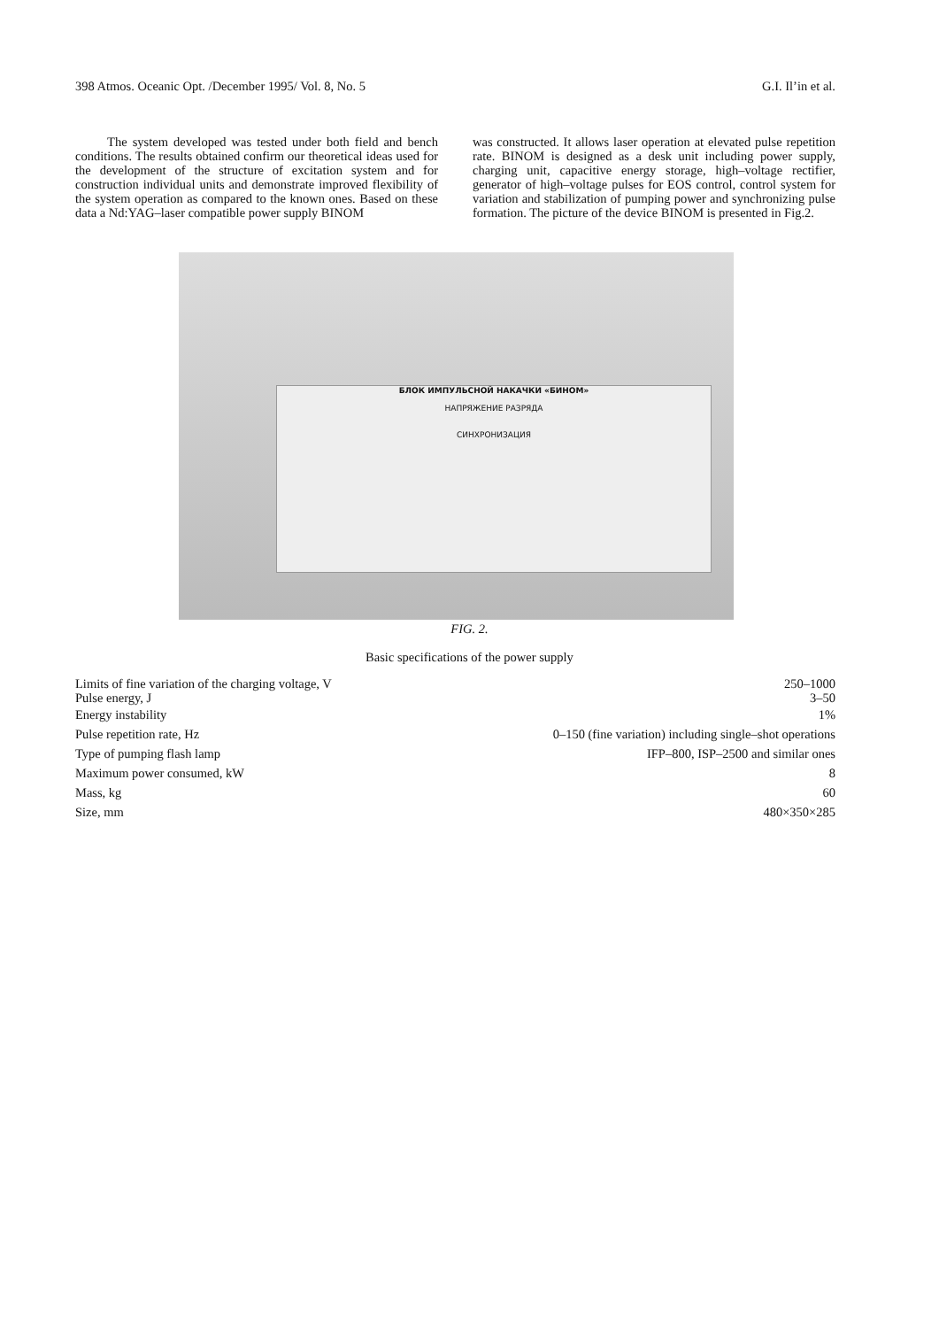398 Atmos. Oceanic Opt. /December 1995/ Vol. 8, No. 5 G.I. Il’in et al.
The system developed was tested under both field and bench conditions. The results obtained confirm our theoretical ideas used for the development of the structure of excitation system and for construction individual units and demonstrate improved flexibility of the system operation as compared to the known ones. Based on these data a Nd:YAG–laser compatible power supply BINOM
was constructed. It allows laser operation at elevated pulse repetition rate. BINOM is designed as a desk unit including power supply, charging unit, capacitive energy storage, high–voltage rectifier, generator of high–voltage pulses for EOS control, control system for variation and stabilization of pumping power and synchronizing pulse formation. The picture of the device BINOM is presented in Fig.2.
БЛОК ИМПУЛЬСНОЙ НАКАЧКИ «БИНОМ»
НАПРЯЖЕНИЕ РАЗРЯДА
СИНХРОНИЗАЦИЯ
FIG. 2.
Basic specifications of the power supply
| Limits of fine variation of the charging voltage, V | 250–1000 |
| Pulse energy, J | 3–50 |
| Energy instability | 1% |
| Pulse repetition rate, Hz | 0–150 (fine variation) including single–shot operations |
| Type of pumping flash lamp | IFP–800, ISP–2500 and similar ones |
| Maximum power consumed, kW | 8 |
| Mass, kg | 60 |
| Size, mm | 480×350×285 |